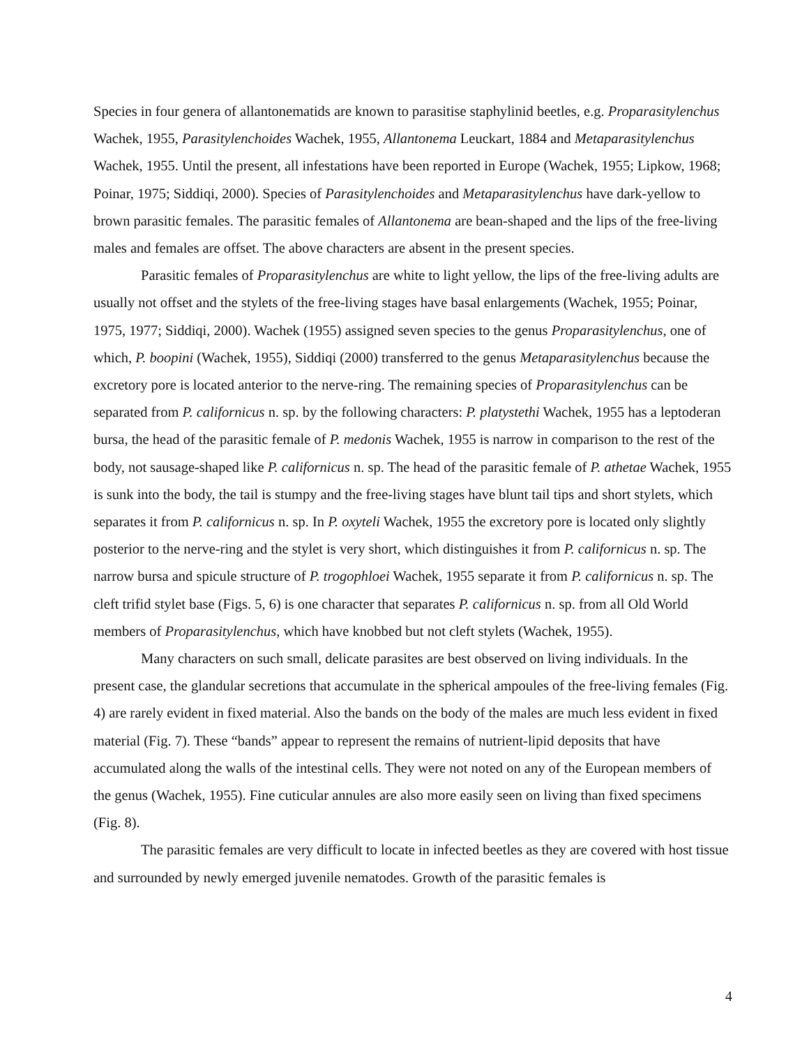Species in four genera of allantonematids are known to parasitise staphylinid beetles, e.g. Proparasitylenchus Wachek, 1955, Parasitylenchoides Wachek, 1955, Allantonema Leuckart, 1884 and Metaparasitylenchus Wachek, 1955. Until the present, all infestations have been reported in Europe (Wachek, 1955; Lipkow, 1968; Poinar, 1975; Siddiqi, 2000). Species of Parasitylenchoides and Metaparasitylenchus have dark-yellow to brown parasitic females. The parasitic females of Allantonema are bean-shaped and the lips of the free-living males and females are offset. The above characters are absent in the present species.
Parasitic females of Proparasitylenchus are white to light yellow, the lips of the free-living adults are usually not offset and the stylets of the free-living stages have basal enlargements (Wachek, 1955; Poinar, 1975, 1977; Siddiqi, 2000). Wachek (1955) assigned seven species to the genus Proparasitylenchus, one of which, P. boopini (Wachek, 1955), Siddiqi (2000) transferred to the genus Metaparasitylenchus because the excretory pore is located anterior to the nerve-ring. The remaining species of Proparasitylenchus can be separated from P. californicus n. sp. by the following characters: P. platystethi Wachek, 1955 has a leptoderan bursa, the head of the parasitic female of P. medonis Wachek, 1955 is narrow in comparison to the rest of the body, not sausage-shaped like P. californicus n. sp. The head of the parasitic female of P. athetae Wachek, 1955 is sunk into the body, the tail is stumpy and the free-living stages have blunt tail tips and short stylets, which separates it from P. californicus n. sp. In P. oxyteli Wachek, 1955 the excretory pore is located only slightly posterior to the nerve-ring and the stylet is very short, which distinguishes it from P. californicus n. sp. The narrow bursa and spicule structure of P. trogophloei Wachek, 1955 separate it from P. californicus n. sp. The cleft trifid stylet base (Figs. 5, 6) is one character that separates P. californicus n. sp. from all Old World members of Proparasitylenchus, which have knobbed but not cleft stylets (Wachek, 1955).
Many characters on such small, delicate parasites are best observed on living individuals. In the present case, the glandular secretions that accumulate in the spherical ampoules of the free-living females (Fig. 4) are rarely evident in fixed material. Also the bands on the body of the males are much less evident in fixed material (Fig. 7). These “bands” appear to represent the remains of nutrient-lipid deposits that have accumulated along the walls of the intestinal cells. They were not noted on any of the European members of the genus (Wachek, 1955). Fine cuticular annules are also more easily seen on living than fixed specimens (Fig. 8).
The parasitic females are very difficult to locate in infected beetles as they are covered with host tissue and surrounded by newly emerged juvenile nematodes. Growth of the parasitic females is
4